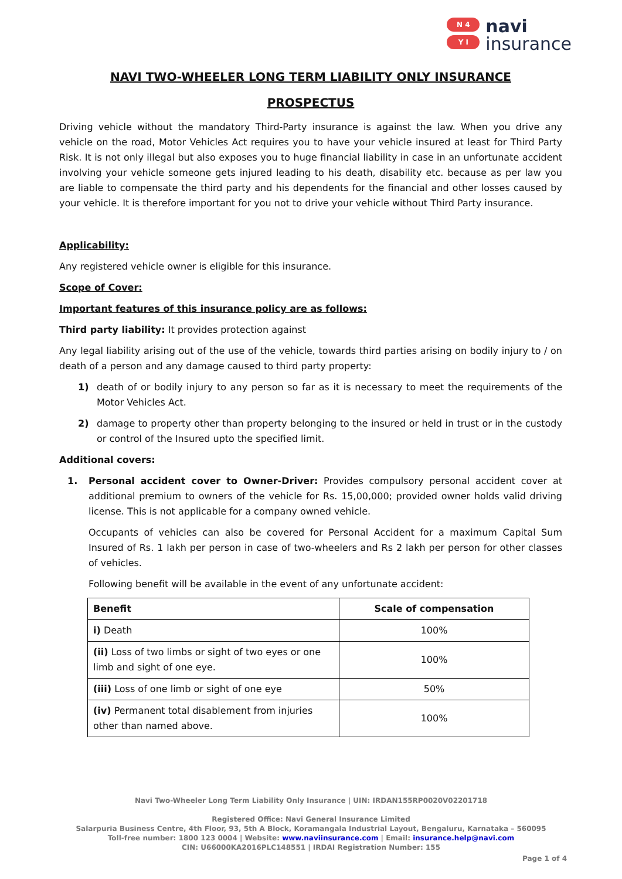N 4
Y I
navi
insurance
NAVI TWO-WHEELER LONG TERM LIABILITY ONLY INSURANCE
PROSPECTUS
Driving vehicle without the mandatory Third-Party insurance is against the law. When you drive any vehicle on the road, Motor Vehicles Act requires you to have your vehicle insured at least for Third Party Risk. It is not only illegal but also exposes you to huge financial liability in case in an unfortunate accident involving your vehicle someone gets injured leading to his death, disability etc. because as per law you are liable to compensate the third party and his dependents for the financial and other losses caused by your vehicle. It is therefore important for you not to drive your vehicle without Third Party insurance.
Applicability:
Any registered vehicle owner is eligible for this insurance.
Scope of Cover:
Important features of this insurance policy are as follows:
Third party liability: It provides protection against
Any legal liability arising out of the use of the vehicle, towards third parties arising on bodily injury to / on death of a person and any damage caused to third party property:
1) death of or bodily injury to any person so far as it is necessary to meet the requirements of the Motor Vehicles Act.
2) damage to property other than property belonging to the insured or held in trust or in the custody or control of the Insured upto the specified limit.
Additional covers:
1. Personal accident cover to Owner-Driver: Provides compulsory personal accident cover at additional premium to owners of the vehicle for Rs. 15,00,000; provided owner holds valid driving license. This is not applicable for a company owned vehicle.
Occupants of vehicles can also be covered for Personal Accident for a maximum Capital Sum Insured of Rs. 1 lakh per person in case of two-wheelers and Rs 2 lakh per person for other classes of vehicles.
Following benefit will be available in the event of any unfortunate accident:
| Benefit | Scale of compensation |
| --- | --- |
| i) Death | 100% |
| (ii) Loss of two limbs or sight of two eyes or one limb and sight of one eye. | 100% |
| (iii) Loss of one limb or sight of one eye | 50% |
| (iv) Permanent total disablement from injuries other than named above. | 100% |
Navi Two-Wheeler Long Term Liability Only Insurance | UIN: IRDAN155RP0020V02201718
Registered Office: Navi General Insurance Limited
Salarpuria Business Centre, 4th Floor, 93, 5th A Block, Koramangala Industrial Layout, Bengaluru, Karnataka – 560095
Toll-free number: 1800 123 0004 | Website: www.naviinsurance.com | Email: insurance.help@navi.com
CIN: U66000KA2016PLC148551 | IRDAI Registration Number: 155
Page 1 of 4